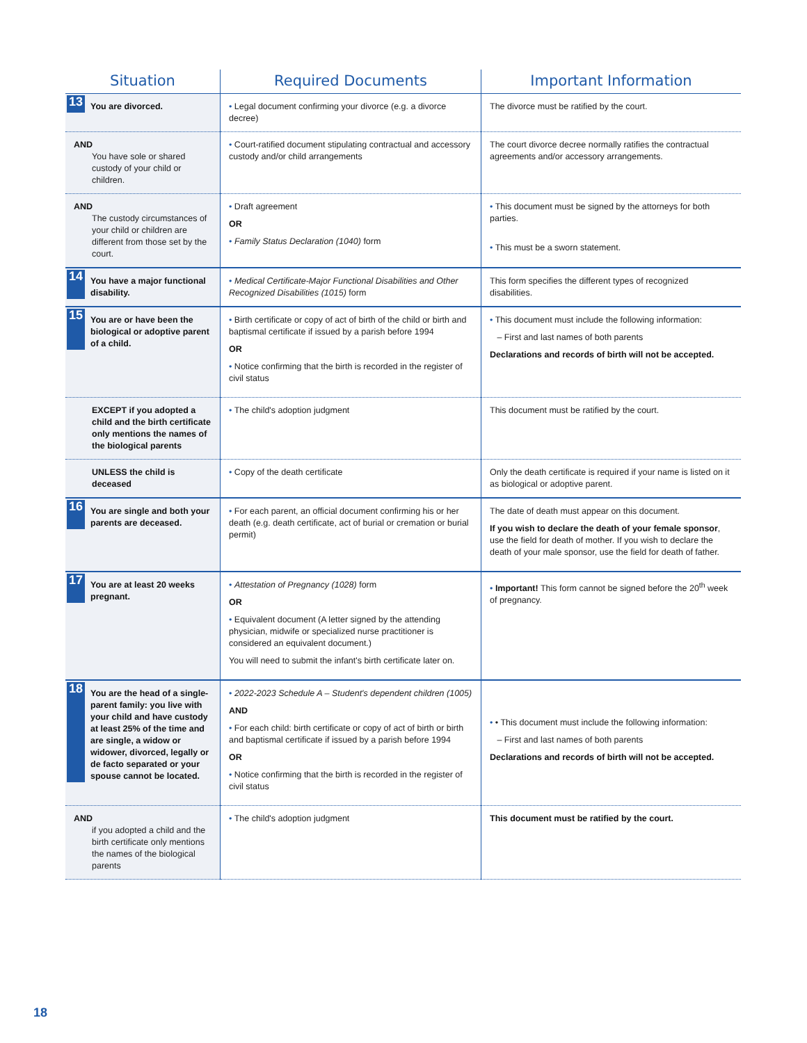| Situation | Required Documents | Important Information |
| --- | --- | --- |
| 13 You are divorced. | • Legal document confirming your divorce (e.g. a divorce decree) | The divorce must be ratified by the court. |
| AND You have sole or shared custody of your child or children. | • Court-ratified document stipulating contractual and accessory custody and/or child arrangements | The court divorce decree normally ratifies the contractual agreements and/or accessory arrangements. |
| AND The custody circumstances of your child or children are different from those set by the court. | • Draft agreement OR • Family Status Declaration (1040) form | • This document must be signed by the attorneys for both parties. • This must be a sworn statement. |
| 14 You have a major functional disability. | • Medical Certificate-Major Functional Disabilities and Other Recognized Disabilities (1015) form | This form specifies the different types of recognized disabilities. |
| 15 You are or have been the biological or adoptive parent of a child. | • Birth certificate or copy of act of birth of the child or birth and baptismal certificate if issued by a parish before 1994 OR • Notice confirming that the birth is recorded in the register of civil status | • This document must include the following information: – First and last names of both parents Declarations and records of birth will not be accepted. |
| EXCEPT if you adopted a child and the birth certificate only mentions the names of the biological parents | • The child's adoption judgment | This document must be ratified by the court. |
| UNLESS the child is deceased | • Copy of the death certificate | Only the death certificate is required if your name is listed on it as biological or adoptive parent. |
| 16 You are single and both your parents are deceased. | • For each parent, an official document confirming his or her death (e.g. death certificate, act of burial or cremation or burial permit) | The date of death must appear on this document. If you wish to declare the death of your female sponsor , use the field for death of mother. If you wish to declare the death of your male sponsor, use the field for death of father. |
| 17 You are at least 20 weeks pregnant. | • Attestation of Pregnancy (1028) form OR • Equivalent document (A letter signed by the attending physician, midwife or specialized nurse practitioner is considered an equivalent document.) You will need to submit the infant's birth certificate later on. | • Important! This form cannot be signed before the 20<sup>th</sup> week of pregnancy. |
| 18 You are the head of a single-parent family: you live with your child and have custody at least 25% of the time and are single, a widow or widower, divorced, legally or de facto separated or your spouse cannot be located. | • 2022-2023 Schedule A – Student's dependent children (1005) AND • For each child: birth certificate or copy of act of birth or birth and baptismal certificate if issued by a parish before 1994 OR • Notice confirming that the birth is recorded in the register of civil status | • • This document must include the following information: – First and last names of both parents Declarations and records of birth will not be accepted. |
| AND if you adopted a child and the birth certificate only mentions the names of the biological parents | • The child's adoption judgment | This document must be ratified by the court. |
18